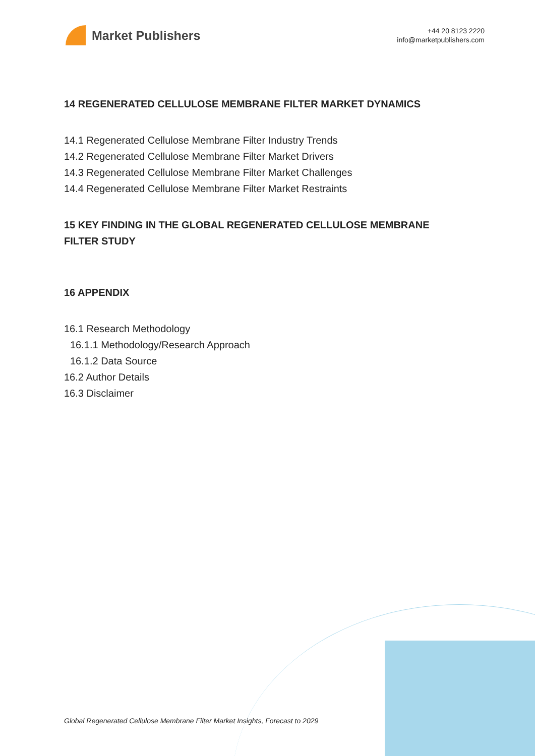Market Publishers
+44 20 8123 2220
info@marketpublishers.com
14 REGENERATED CELLULOSE MEMBRANE FILTER MARKET DYNAMICS
14.1 Regenerated Cellulose Membrane Filter Industry Trends
14.2 Regenerated Cellulose Membrane Filter Market Drivers
14.3 Regenerated Cellulose Membrane Filter Market Challenges
14.4 Regenerated Cellulose Membrane Filter Market Restraints
15 KEY FINDING IN THE GLOBAL REGENERATED CELLULOSE MEMBRANE FILTER STUDY
16 APPENDIX
16.1 Research Methodology
16.1.1 Methodology/Research Approach
16.1.2 Data Source
16.2 Author Details
16.3 Disclaimer
Global Regenerated Cellulose Membrane Filter Market Insights, Forecast to 2029